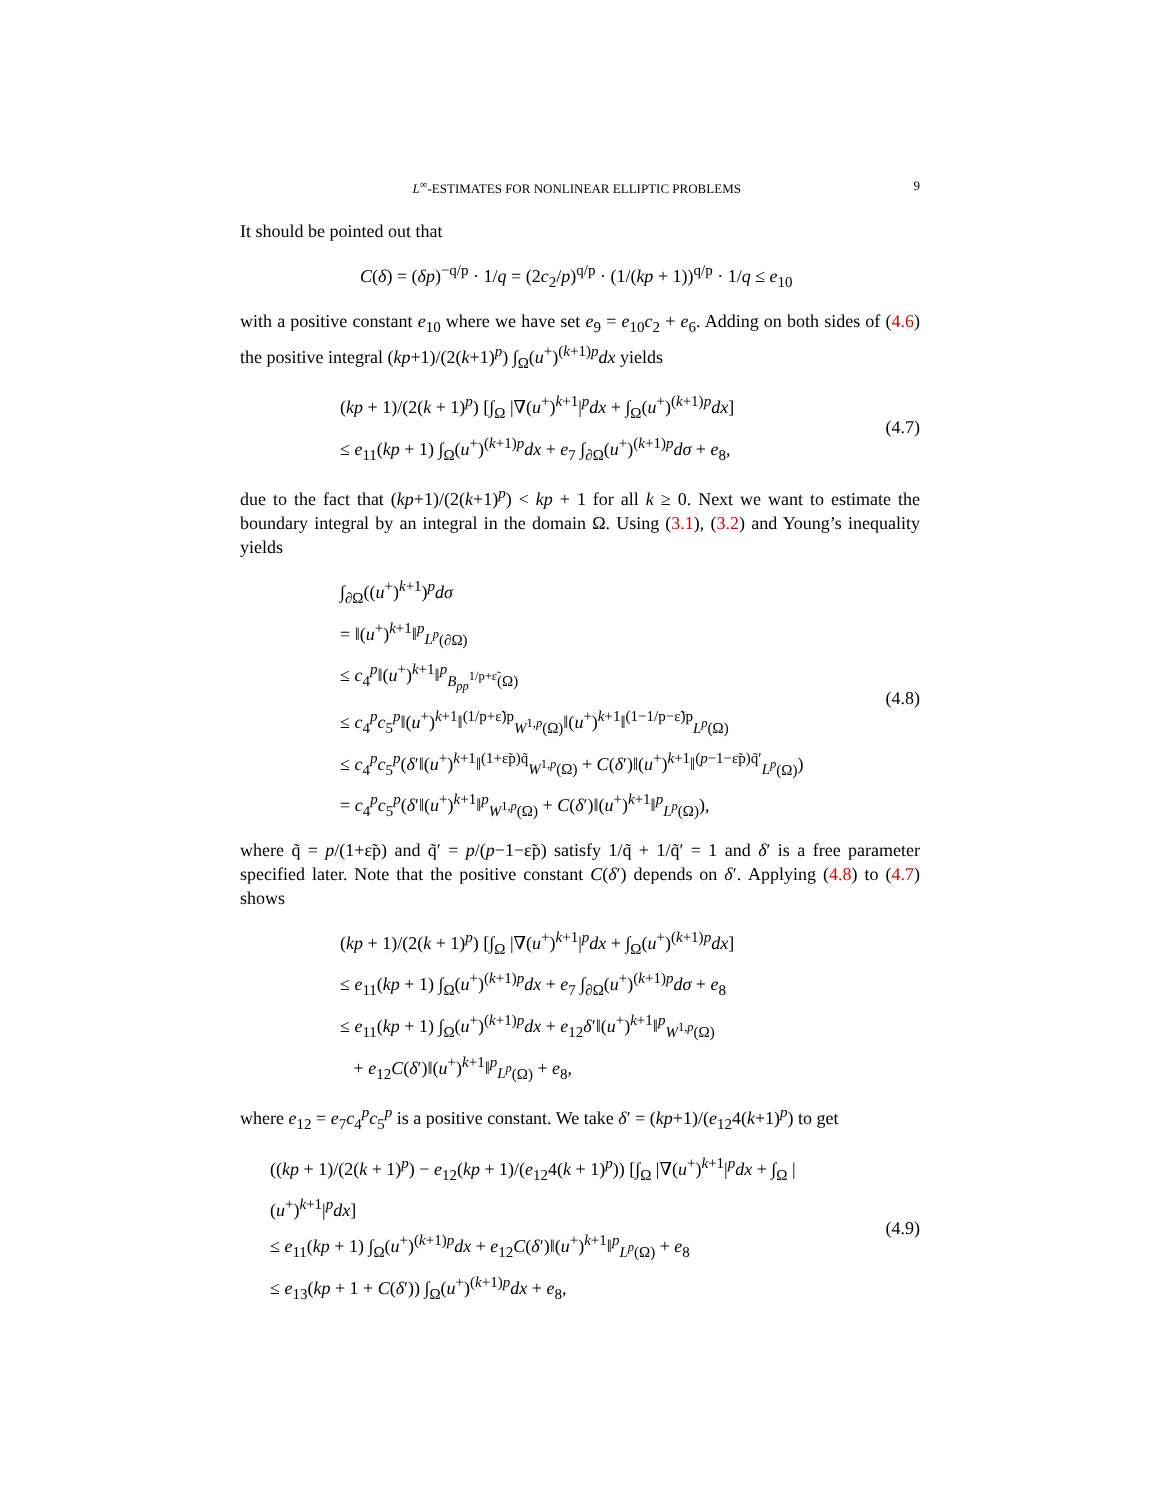L<sup>∞</sup>-ESTIMATES FOR NONLINEAR ELLIPTIC PROBLEMS 9
It should be pointed out that
C(δ) = (δp)<sup>−q/p</sup> · 1/q = (2c<sub>2</sub>/p)<sup>q/p</sup> · (1/(kp + 1))<sup>q/p</sup> · 1/q ≤ e<sub>10</sub>
with a positive constant e<sub>10</sub> where we have set e<sub>9</sub> = e<sub>10</sub>c<sub>2</sub> + e<sub>6</sub>. Adding on both sides of (4.6) the positive integral (kp+1)/(2(k+1)<sup>p</sup>) ∫<sub>Ω</sub>(u<sup>+</sup>)<sup>(k+1)p</sup>dx yields
(kp + 1)/(2(k + 1)<sup>p</sup>) [∫<sub>Ω</sub> |∇(u<sup>+</sup>)<sup>k+1</sup>|<sup>p</sup>dx + ∫<sub>Ω</sub>(u<sup>+</sup>)<sup>(k+1)p</sup>dx]
≤ e<sub>11</sub>(kp + 1) ∫<sub>Ω</sub>(u<sup>+</sup>)<sup>(k+1)p</sup>dx + e<sub>7</sub> ∫<sub>∂Ω</sub>(u<sup>+</sup>)<sup>(k+1)p</sup>dσ + e<sub>8</sub>,
(4.7)
due to the fact that (kp+1)/(2(k+1)<sup>p</sup>) < kp + 1 for all k ≥ 0. Next we want to estimate the boundary integral by an integral in the domain Ω. Using (3.1), (3.2) and Young’s inequality yields
∫<sub>∂Ω</sub>((u<sup>+</sup>)<sup>k+1</sup>)<sup>p</sup>dσ
= ‖(u<sup>+</sup>)<sup>k+1</sup>‖<sup>p</sup><sub>L<sup>p</sup>(∂Ω)</sub>
≤ c<sub>4</sub><sup>p</sup>‖(u<sup>+</sup>)<sup>k+1</sup>‖<sup>p</sup><sub>B<sub>pp</sub><sup>1/p+ε̃</sup>(Ω)</sub>
≤ c<sub>4</sub><sup>p</sup>c<sub>5</sub><sup>p</sup>‖(u<sup>+</sup>)<sup>k+1</sup>‖<sup>(1/p+ε̃)p</sup><sub>W<sup>1,p</sup>(Ω)</sub>‖(u<sup>+</sup>)<sup>k+1</sup>‖<sup>(1−1/p−ε̃)p</sup><sub>L<sup>p</sup>(Ω)</sub>
≤ c<sub>4</sub><sup>p</sup>c<sub>5</sub><sup>p</sup>(δ′‖(u<sup>+</sup>)<sup>k+1</sup>‖<sup>(1+ε̃p)q̃</sup><sub>W<sup>1,p</sup>(Ω)</sub> + C(δ′)‖(u<sup>+</sup>)<sup>k+1</sup>‖<sup>(p−1−ε̃p)q̃′</sup><sub>L<sup>p</sup>(Ω)</sub>)
= c<sub>4</sub><sup>p</sup>c<sub>5</sub><sup>p</sup>(δ′‖(u<sup>+</sup>)<sup>k+1</sup>‖<sup>p</sup><sub>W<sup>1,p</sup>(Ω)</sub> + C(δ′)‖(u<sup>+</sup>)<sup>k+1</sup>‖<sup>p</sup><sub>L<sup>p</sup>(Ω)</sub>),
(4.8)
where q̃ = p/(1+ε̃p) and q̃′ = p/(p−1−ε̃p) satisfy 1/q̃ + 1/q̃′ = 1 and δ′ is a free parameter specified later. Note that the positive constant C(δ′) depends on δ′. Applying (4.8) to (4.7) shows
(kp + 1)/(2(k + 1)<sup>p</sup>) [∫<sub>Ω</sub> |∇(u<sup>+</sup>)<sup>k+1</sup>|<sup>p</sup>dx + ∫<sub>Ω</sub>(u<sup>+</sup>)<sup>(k+1)p</sup>dx]
≤ e<sub>11</sub>(kp + 1) ∫<sub>Ω</sub>(u<sup>+</sup>)<sup>(k+1)p</sup>dx + e<sub>7</sub> ∫<sub>∂Ω</sub>(u<sup>+</sup>)<sup>(k+1)p</sup>dσ + e<sub>8</sub>
≤ e<sub>11</sub>(kp + 1) ∫<sub>Ω</sub>(u<sup>+</sup>)<sup>(k+1)p</sup>dx + e<sub>12</sub>δ′‖(u<sup>+</sup>)<sup>k+1</sup>‖<sup>p</sup><sub>W<sup>1,p</sup>(Ω)</sub>
+ e<sub>12</sub>C(δ′)‖(u<sup>+</sup>)<sup>k+1</sup>‖<sup>p</sup><sub>L<sup>p</sup>(Ω)</sub> + e<sub>8</sub>,
where e<sub>12</sub> = e<sub>7</sub>c<sub>4</sub><sup>p</sup>c<sub>5</sub><sup>p</sup> is a positive constant. We take δ′ = (kp+1)/(e<sub>12</sub>4(k+1)<sup>p</sup>) to get
((kp + 1)/(2(k + 1)<sup>p</sup>) − e<sub>12</sub>(kp + 1)/(e<sub>12</sub>4(k + 1)<sup>p</sup>)) [∫<sub>Ω</sub> |∇(u<sup>+</sup>)<sup>k+1</sup>|<sup>p</sup>dx + ∫<sub>Ω</sub> |(u<sup>+</sup>)<sup>k+1</sup>|<sup>p</sup>dx]
≤ e<sub>11</sub>(kp + 1) ∫<sub>Ω</sub>(u<sup>+</sup>)<sup>(k+1)p</sup>dx + e<sub>12</sub>C(δ′)‖(u<sup>+</sup>)<sup>k+1</sup>‖<sup>p</sup><sub>L<sup>p</sup>(Ω)</sub> + e<sub>8</sub>
≤ e<sub>13</sub>(kp + 1 + C(δ′)) ∫<sub>Ω</sub>(u<sup>+</sup>)<sup>(k+1)p</sup>dx + e<sub>8</sub>,
(4.9)